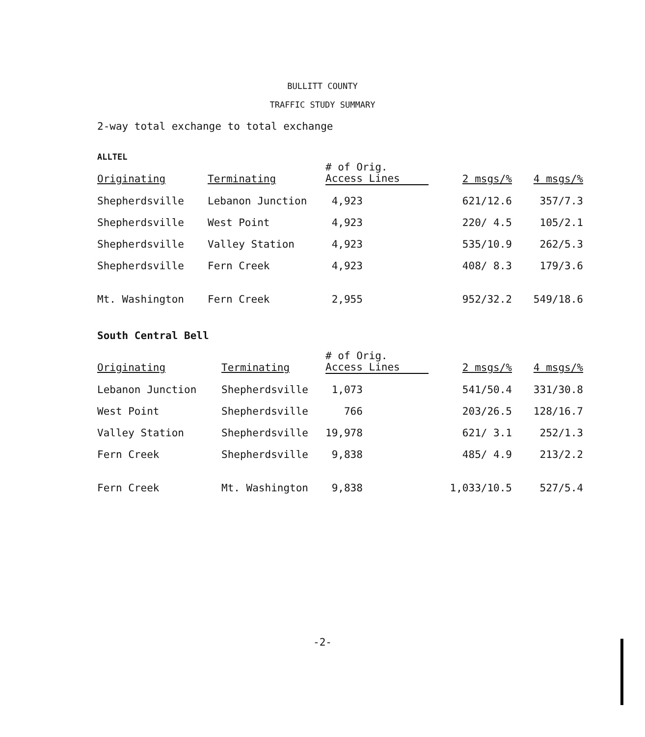BULLITT COUNTY
TRAFFIC STUDY SUMMARY
2-way total exchange to total exchange
ALLTEL
| Originating | Terminating | # of Orig. Access Lines | 2 msgs/% | 4 msgs/% |
| --- | --- | --- | --- | --- |
| Shepherdsville | Lebanon Junction | 4,923 | 621/12.6 | 357/7.3 |
| Shepherdsville | West Point | 4,923 | 220/ 4.5 | 105/2.1 |
| Shepherdsville | Valley Station | 4,923 | 535/10.9 | 262/5.3 |
| Shepherdsville | Fern Creek | 4,923 | 408/ 8.3 | 179/3.6 |
| Mt. Washington | Fern Creek | 2,955 | 952/32.2 | 549/18.6 |
South Central Bell
| Originating | Terminating | # of Orig. Access Lines | 2 msgs/% | 4 msgs/% |
| --- | --- | --- | --- | --- |
| Lebanon Junction | Shepherdsville | 1,073 | 541/50.4 | 331/30.8 |
| West Point | Shepherdsville | 766 | 203/26.5 | 128/16.7 |
| Valley Station | Shepherdsville | 19,978 | 621/ 3.1 | 252/1.3 |
| Fern Creek | Shepherdsville | 9,838 | 485/ 4.9 | 213/2.2 |
| Fern Creek | Mt. Washington | 9,838 | 1,033/10.5 | 527/5.4 |
-2-